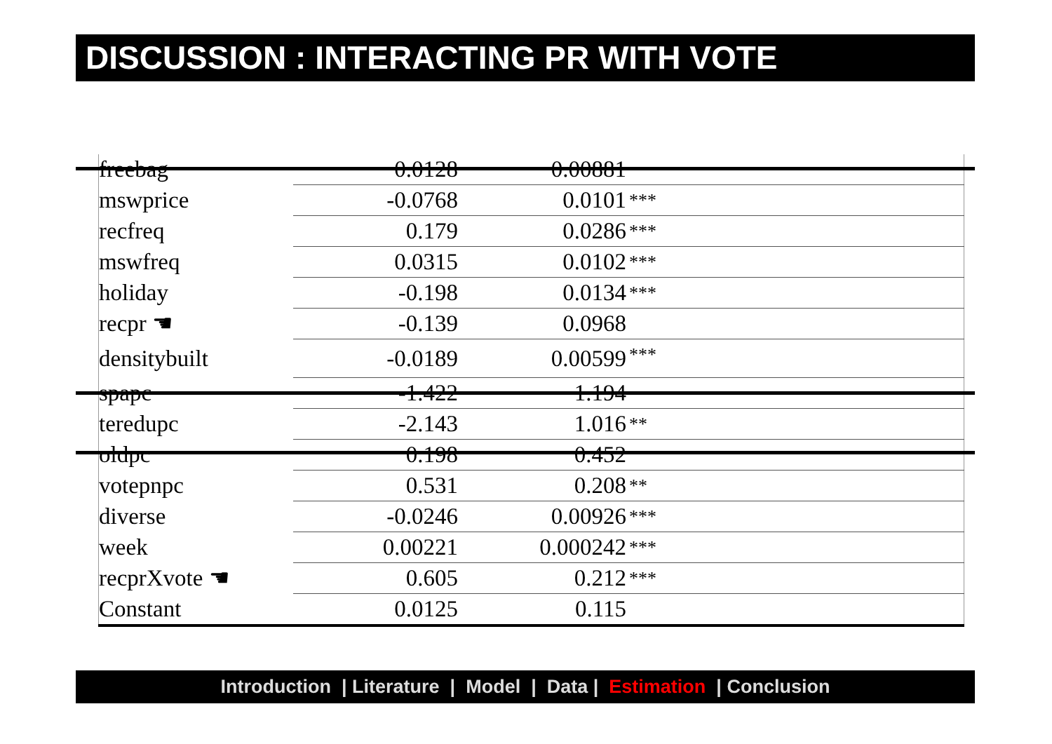DISCUSSION : INTERACTING PR WITH VOTE
| freebag | 0.0128 | 0.00881 | |
| mswprice | -0.0768 | 0.0101 | *** |
| recfreq | 0.179 | 0.0286 | *** |
| mswfreq | 0.0315 | 0.0102 | *** |
| holiday | -0.198 | 0.0134 | *** |
| recpr ☚ | -0.139 | 0.0968 | |
| densitybuilt | -0.0189 | 0.00599 | *** |
| spapc | -1.422 | 1.194 | |
| teredupc | -2.143 | 1.016 | ** |
| oldpc | 0.198 | 0.452 | |
| votepnpc | 0.531 | 0.208 | ** |
| diverse | -0.0246 | 0.00926 | *** |
| week | 0.00221 | 0.000242 | *** |
| recprXvote ☚ | 0.605 | 0.212 | *** |
| Constant | 0.0125 | 0.115 | |
Introduction | Literature | Model | Data | Estimation | Conclusion